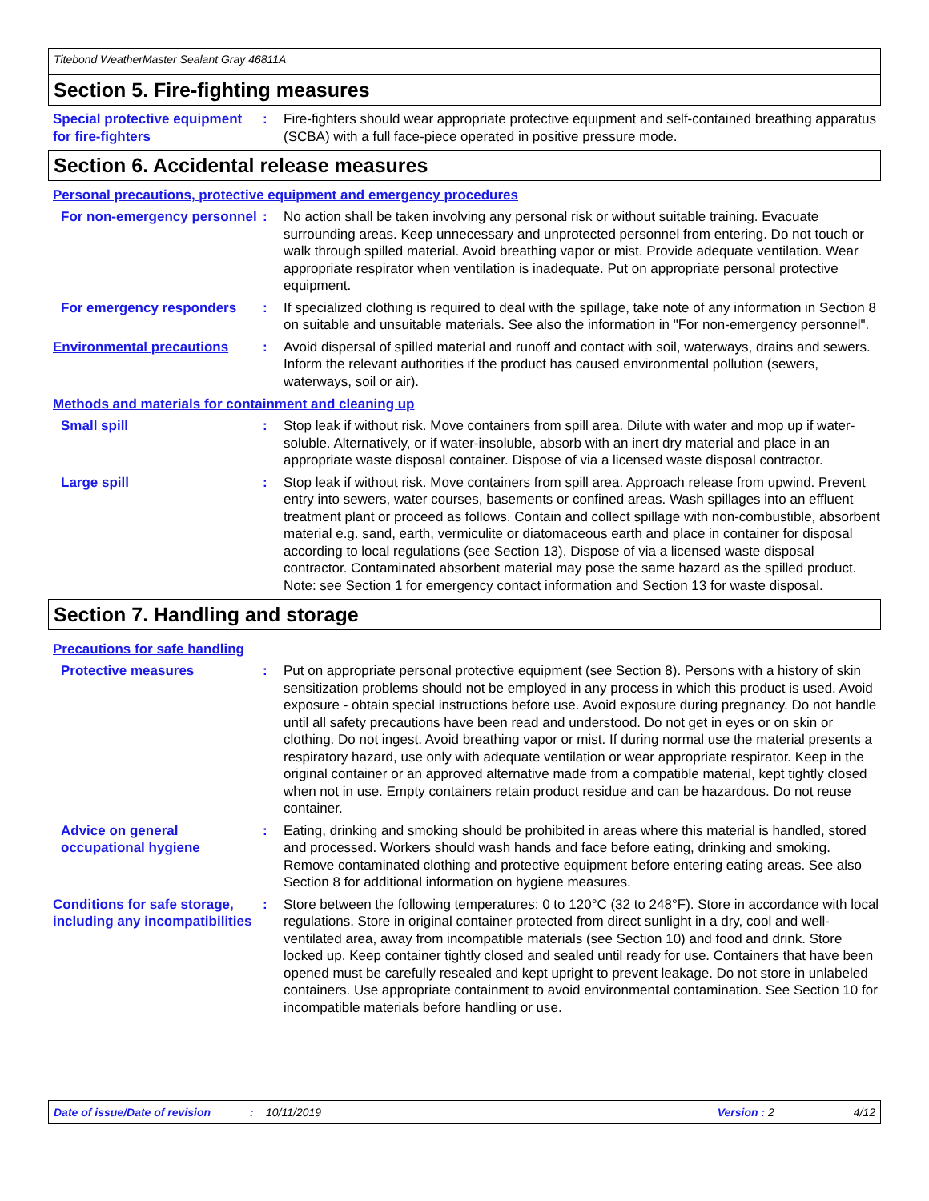Titebond WeatherMaster Sealant Gray 46811A
Section 5. Fire-fighting measures
Special protective equipment for fire-fighters
: Fire-fighters should wear appropriate protective equipment and self-contained breathing apparatus (SCBA) with a full face-piece operated in positive pressure mode.
Section 6. Accidental release measures
Personal precautions, protective equipment and emergency procedures
For non-emergency personnel
: No action shall be taken involving any personal risk or without suitable training. Evacuate surrounding areas. Keep unnecessary and unprotected personnel from entering. Do not touch or walk through spilled material. Avoid breathing vapor or mist. Provide adequate ventilation. Wear appropriate respirator when ventilation is inadequate. Put on appropriate personal protective equipment.
For emergency responders : If specialized clothing is required to deal with the spillage, take note of any information in Section 8 on suitable and unsuitable materials. See also the information in "For non-emergency personnel".
Environmental precautions : Avoid dispersal of spilled material and runoff and contact with soil, waterways, drains and sewers. Inform the relevant authorities if the product has caused environmental pollution (sewers, waterways, soil or air).
Methods and materials for containment and cleaning up
Small spill : Stop leak if without risk. Move containers from spill area. Dilute with water and mop up if water-soluble. Alternatively, or if water-insoluble, absorb with an inert dry material and place in an appropriate waste disposal container. Dispose of via a licensed waste disposal contractor.
Large spill : Stop leak if without risk. Move containers from spill area. Approach release from upwind. Prevent entry into sewers, water courses, basements or confined areas. Wash spillages into an effluent treatment plant or proceed as follows. Contain and collect spillage with non-combustible, absorbent material e.g. sand, earth, vermiculite or diatomaceous earth and place in container for disposal according to local regulations (see Section 13). Dispose of via a licensed waste disposal contractor. Contaminated absorbent material may pose the same hazard as the spilled product. Note: see Section 1 for emergency contact information and Section 13 for waste disposal.
Section 7. Handling and storage
Precautions for safe handling
Protective measures : Put on appropriate personal protective equipment (see Section 8). Persons with a history of skin sensitization problems should not be employed in any process in which this product is used. Avoid exposure - obtain special instructions before use. Avoid exposure during pregnancy. Do not handle until all safety precautions have been read and understood. Do not get in eyes or on skin or clothing. Do not ingest. Avoid breathing vapor or mist. If during normal use the material presents a respiratory hazard, use only with adequate ventilation or wear appropriate respirator. Keep in the original container or an approved alternative made from a compatible material, kept tightly closed when not in use. Empty containers retain product residue and can be hazardous. Do not reuse container.
Advice on general occupational hygiene
: Eating, drinking and smoking should be prohibited in areas where this material is handled, stored and processed. Workers should wash hands and face before eating, drinking and smoking. Remove contaminated clothing and protective equipment before entering eating areas. See also Section 8 for additional information on hygiene measures.
Conditions for safe storage, including any incompatibilities
: Store between the following temperatures: 0 to 120°C (32 to 248°F). Store in accordance with local regulations. Store in original container protected from direct sunlight in a dry, cool and well-ventilated area, away from incompatible materials (see Section 10) and food and drink. Store locked up. Keep container tightly closed and sealed until ready for use. Containers that have been opened must be carefully resealed and kept upright to prevent leakage. Do not store in unlabeled containers. Use appropriate containment to avoid environmental contamination. See Section 10 for incompatible materials before handling or use.
Date of issue/Date of revision: 10/11/2019 Version : 2 4/12